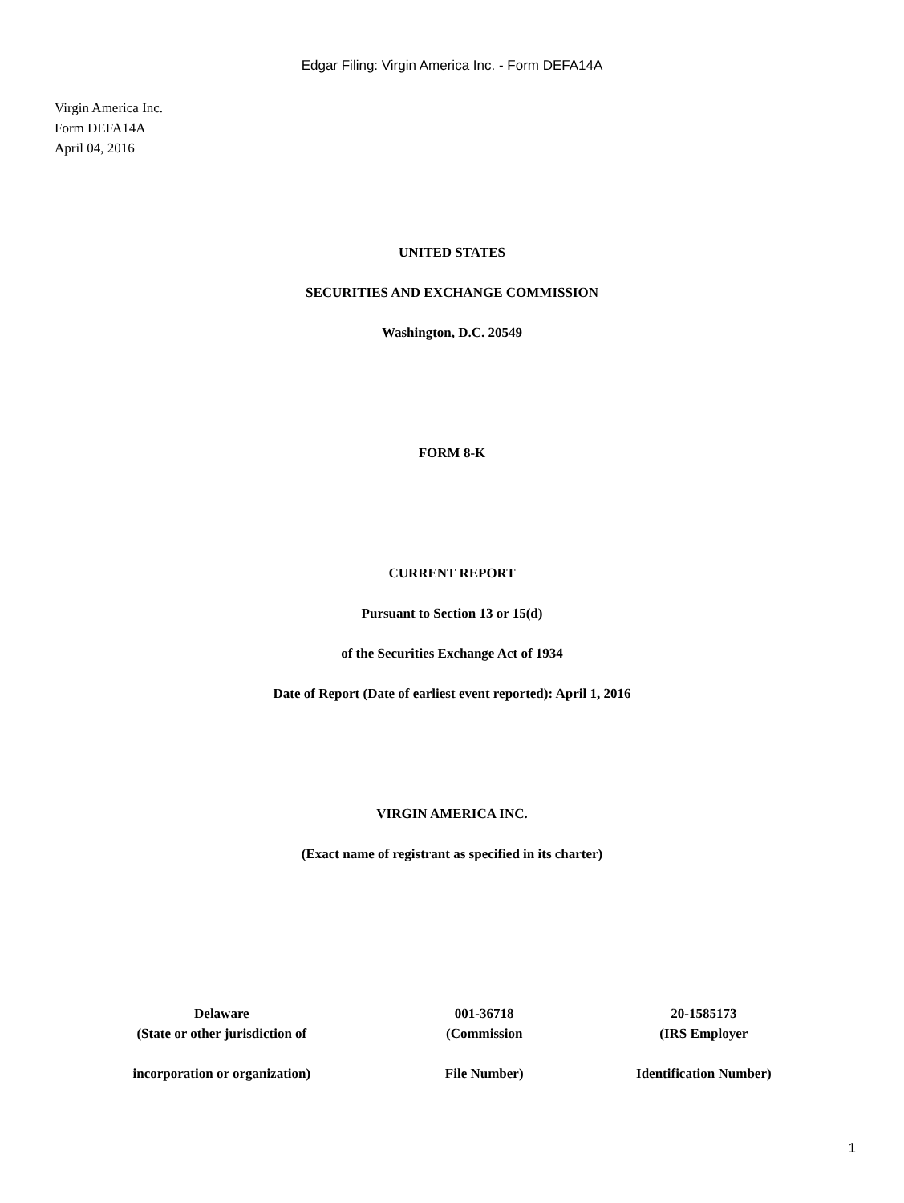Edgar Filing: Virgin America Inc. - Form DEFA14A
Virgin America Inc.
Form DEFA14A
April 04, 2016
UNITED STATES
SECURITIES AND EXCHANGE COMMISSION
Washington, D.C. 20549
FORM 8-K
CURRENT REPORT
Pursuant to Section 13 or 15(d)
of the Securities Exchange Act of 1934
Date of Report (Date of earliest event reported): April 1, 2016
VIRGIN AMERICA INC.
(Exact name of registrant as specified in its charter)
| Delaware (State or other jurisdiction of incorporation or organization) | 001-36718 (Commission File Number) | 20-1585173 (IRS Employer Identification Number) |
1